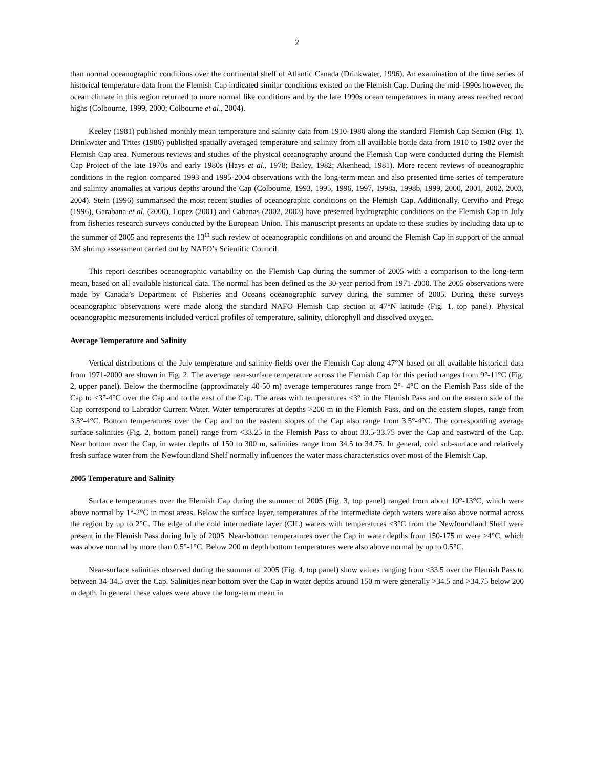2
than normal oceanographic conditions over the continental shelf of Atlantic Canada (Drinkwater, 1996). An examination of the time series of historical temperature data from the Flemish Cap indicated similar conditions existed on the Flemish Cap. During the mid-1990s however, the ocean climate in this region returned to more normal like conditions and by the late 1990s ocean temperatures in many areas reached record highs (Colbourne, 1999, 2000; Colbourne et al., 2004).
Keeley (1981) published monthly mean temperature and salinity data from 1910-1980 along the standard Flemish Cap Section (Fig. 1). Drinkwater and Trites (1986) published spatially averaged temperature and salinity from all available bottle data from 1910 to 1982 over the Flemish Cap area. Numerous reviews and studies of the physical oceanography around the Flemish Cap were conducted during the Flemish Cap Project of the late 1970s and early 1980s (Hays et al., 1978; Bailey, 1982; Akenhead, 1981). More recent reviews of oceanographic conditions in the region compared 1993 and 1995-2004 observations with the long-term mean and also presented time series of temperature and salinity anomalies at various depths around the Cap (Colbourne, 1993, 1995, 1996, 1997, 1998a, 1998b, 1999, 2000, 2001, 2002, 2003, 2004). Stein (1996) summarised the most recent studies of oceanographic conditions on the Flemish Cap. Additionally, Cervifio and Prego (1996), Garabana et al. (2000), Lopez (2001) and Cabanas (2002, 2003) have presented hydrographic conditions on the Flemish Cap in July from fisheries research surveys conducted by the European Union. This manuscript presents an update to these studies by including data up to the summer of 2005 and represents the 13<sup>th</sup> such review of oceanographic conditions on and around the Flemish Cap in support of the annual 3M shrimp assessment carried out by NAFO’s Scientific Council.
This report describes oceanographic variability on the Flemish Cap during the summer of 2005 with a comparison to the long-term mean, based on all available historical data. The normal has been defined as the 30-year period from 1971-2000. The 2005 observations were made by Canada’s Department of Fisheries and Oceans oceanographic survey during the summer of 2005. During these surveys oceanographic observations were made along the standard NAFO Flemish Cap section at 47°N latitude (Fig. 1, top panel). Physical oceanographic measurements included vertical profiles of temperature, salinity, chlorophyll and dissolved oxygen.
Average Temperature and Salinity
Vertical distributions of the July temperature and salinity fields over the Flemish Cap along 47°N based on all available historical data from 1971-2000 are shown in Fig. 2. The average near-surface temperature across the Flemish Cap for this period ranges from 9°-11°C (Fig. 2, upper panel). Below the thermocline (approximately 40-50 m) average temperatures range from 2°- 4°C on the Flemish Pass side of the Cap to <3°-4°C over the Cap and to the east of the Cap. The areas with temperatures <3° in the Flemish Pass and on the eastern side of the Cap correspond to Labrador Current Water. Water temperatures at depths >200 m in the Flemish Pass, and on the eastern slopes, range from 3.5°-4°C. Bottom temperatures over the Cap and on the eastern slopes of the Cap also range from 3.5°-4°C. The corresponding average surface salinities (Fig. 2, bottom panel) range from <33.25 in the Flemish Pass to about 33.5-33.75 over the Cap and eastward of the Cap. Near bottom over the Cap, in water depths of 150 to 300 m, salinities range from 34.5 to 34.75. In general, cold sub-surface and relatively fresh surface water from the Newfoundland Shelf normally influences the water mass characteristics over most of the Flemish Cap.
2005 Temperature and Salinity
Surface temperatures over the Flemish Cap during the summer of 2005 (Fig. 3, top panel) ranged from about 10°-13°C, which were above normal by 1°-2°C in most areas. Below the surface layer, temperatures of the intermediate depth waters were also above normal across the region by up to 2°C. The edge of the cold intermediate layer (CIL) waters with temperatures <3°C from the Newfoundland Shelf were present in the Flemish Pass during July of 2005. Near-bottom temperatures over the Cap in water depths from 150-175 m were >4°C, which was above normal by more than 0.5°-1°C. Below 200 m depth bottom temperatures were also above normal by up to 0.5°C.
Near-surface salinities observed during the summer of 2005 (Fig. 4, top panel) show values ranging from <33.5 over the Flemish Pass to between 34-34.5 over the Cap. Salinities near bottom over the Cap in water depths around 150 m were generally >34.5 and >34.75 below 200 m depth. In general these values were above the long-term mean in